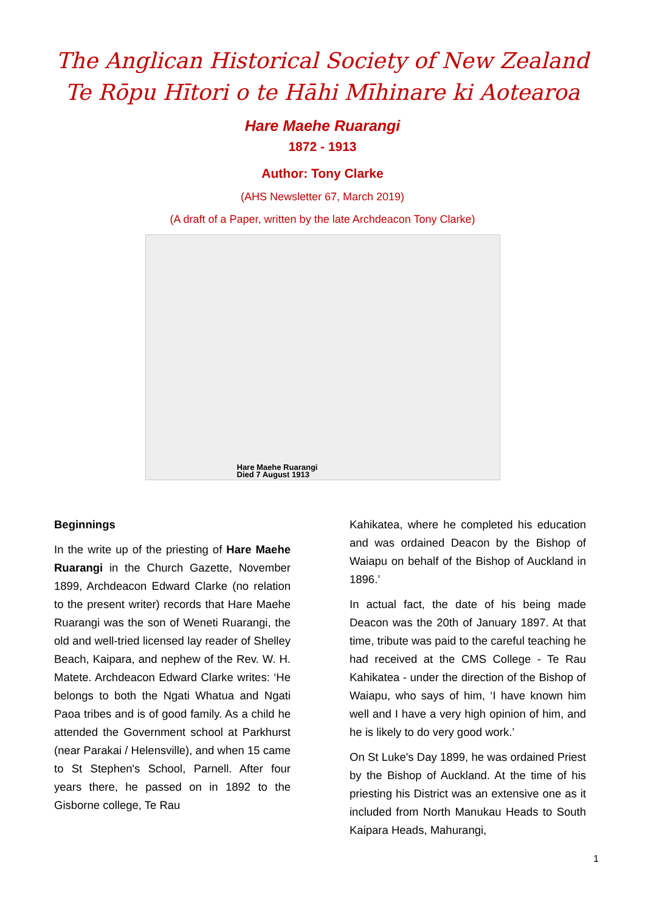The Anglican Historical Society of New Zealand
Te Rōpu Hītori o te Hāhi Mīhinare ki Aotearoa
Hare Maehe Ruarangi
1872 - 1913
Author: Tony Clarke
(AHS Newsletter 67, March 2019)
(A draft of a Paper, written by the late Archdeacon Tony Clarke)
Hare Maehe Ruarangi
Died 7 August 1913
Beginnings
In the write up of the priesting of Hare Maehe Ruarangi in the Church Gazette, November 1899, Archdeacon Edward Clarke (no relation to the present writer) records that Hare Maehe Ruarangi was the son of Weneti Ruarangi, the old and well-tried licensed lay reader of Shelley Beach, Kaipara, and nephew of the Rev. W. H. Matete. Archdeacon Edward Clarke writes: ‘He belongs to both the Ngati Whatua and Ngati Paoa tribes and is of good family. As a child he attended the Government school at Parkhurst (near Parakai / Helensville), and when 15 came to St Stephen's School, Parnell. After four years there, he passed on in 1892 to the Gisborne college, Te Rau
Kahikatea, where he completed his education and was ordained Deacon by the Bishop of Waiapu on behalf of the Bishop of Auckland in 1896.’
In actual fact, the date of his being made Deacon was the 20th of January 1897. At that time, tribute was paid to the careful teaching he had received at the CMS College - Te Rau Kahikatea - under the direction of the Bishop of Waiapu, who says of him, ‘I have known him well and I have a very high opinion of him, and he is likely to do very good work.’
On St Luke's Day 1899, he was ordained Priest by the Bishop of Auckland. At the time of his priesting his District was an extensive one as it included from North Manukau Heads to South Kaipara Heads, Mahurangi,
1